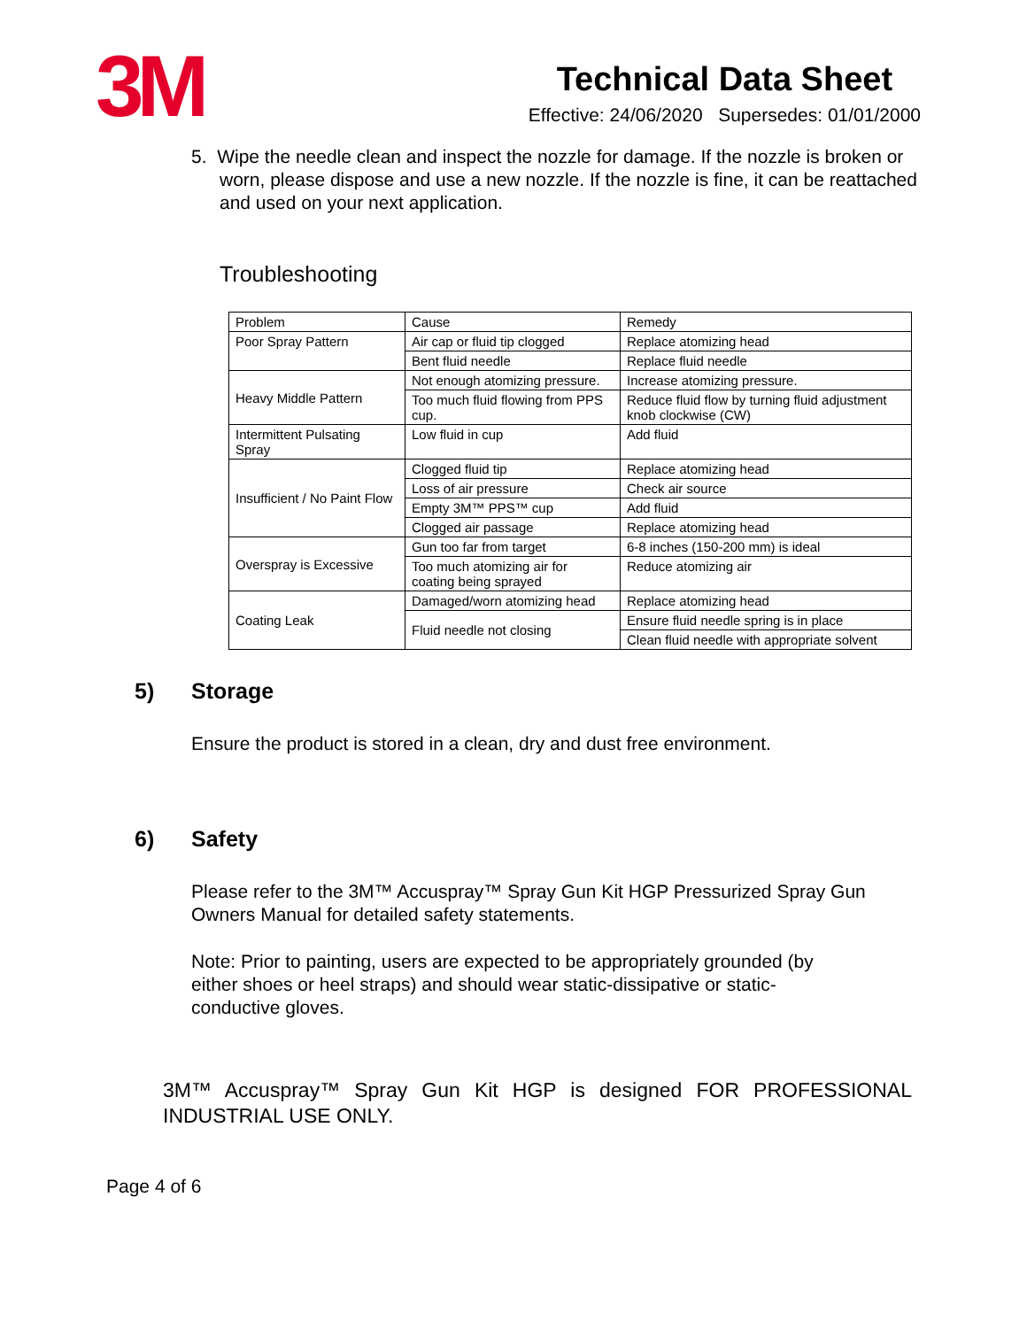3M
Technical Data Sheet
Effective: 24/06/2020 Supersedes: 01/01/2000
5. Wipe the needle clean and inspect the nozzle for damage. If the nozzle is broken or worn, please dispose and use a new nozzle. If the nozzle is fine, it can be reattached and used on your next application.
Troubleshooting
| Problem | Cause | Remedy |
| --- | --- | --- |
| Poor Spray Pattern | Air cap or fluid tip clogged | Replace atomizing head |
| | Bent fluid needle | Replace fluid needle |
| Heavy Middle Pattern | Not enough atomizing pressure. | Increase atomizing pressure. |
| | Too much fluid flowing from PPS cup. | Reduce fluid flow by turning fluid adjustment knob clockwise (CW) |
| Intermittent Pulsating Spray | Low fluid in cup | Add fluid |
| Insufficient / No Paint Flow | Clogged fluid tip | Replace atomizing head |
| | Loss of air pressure | Check air source |
| | Empty 3M™ PPS™ cup | Add fluid |
| | Clogged air passage | Replace atomizing head |
| Overspray is Excessive | Gun too far from target | 6-8 inches (150-200 mm) is ideal |
| | Too much atomizing air for coating being sprayed | Reduce atomizing air |
| Coating Leak | Damaged/worn atomizing head | Replace atomizing head |
| | Fluid needle not closing | Ensure fluid needle spring is in place |
| | | Clean fluid needle with appropriate solvent |
5) Storage
Ensure the product is stored in a clean, dry and dust free environment.
6) Safety
Please refer to the 3M™ Accuspray™ Spray Gun Kit HGP Pressurized Spray Gun Owners Manual for detailed safety statements.
Note: Prior to painting, users are expected to be appropriately grounded (by either shoes or heel straps) and should wear static-dissipative or static-conductive gloves.
3M™ Accuspray™ Spray Gun Kit HGP is designed FOR PROFESSIONAL INDUSTRIAL USE ONLY.
Page 4 of 6